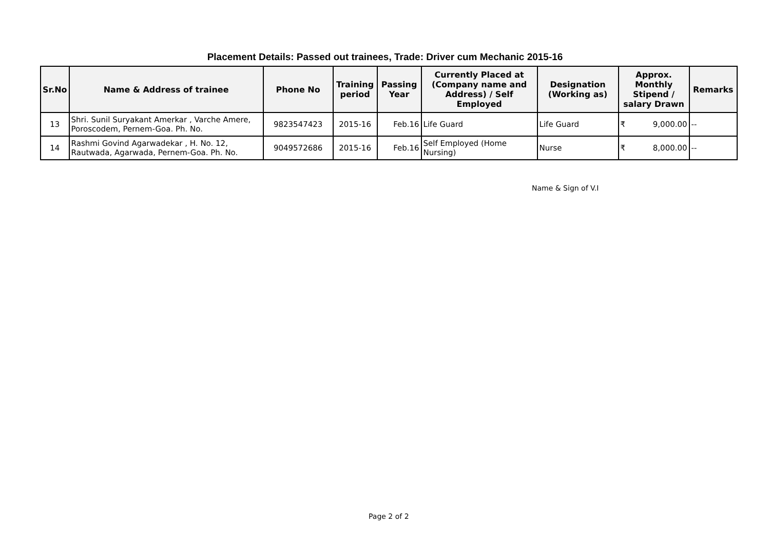Placement Details: Passed out trainees, Trade: Driver cum Mechanic 2015-16
| Sr.No | Name & Address of trainee | Phone No | Training period | Passing Year | Currently Placed at (Company name and Address) / Self Employed | Designation (Working as) | Approx. Monthly Stipend / salary Drawn | Remarks |
| --- | --- | --- | --- | --- | --- | --- | --- | --- |
| 13 | Shri. Sunil Suryakant Amerkar , Varche Amere, Poroscodem, Pernem-Goa. Ph. No. | 9823547423 | 2015-16 | Feb.16 | Life Guard | Life Guard | ₹ 9,000.00 | -- |
| 14 | Rashmi Govind Agarwadekar , H. No. 12, Rautwada, Agarwada, Pernem-Goa. Ph. No. | 9049572686 | 2015-16 | Feb.16 | Self Employed (Home Nursing) | Nurse | ₹ 8,000.00 | -- |
Name & Sign of V.I
Page 2 of 2